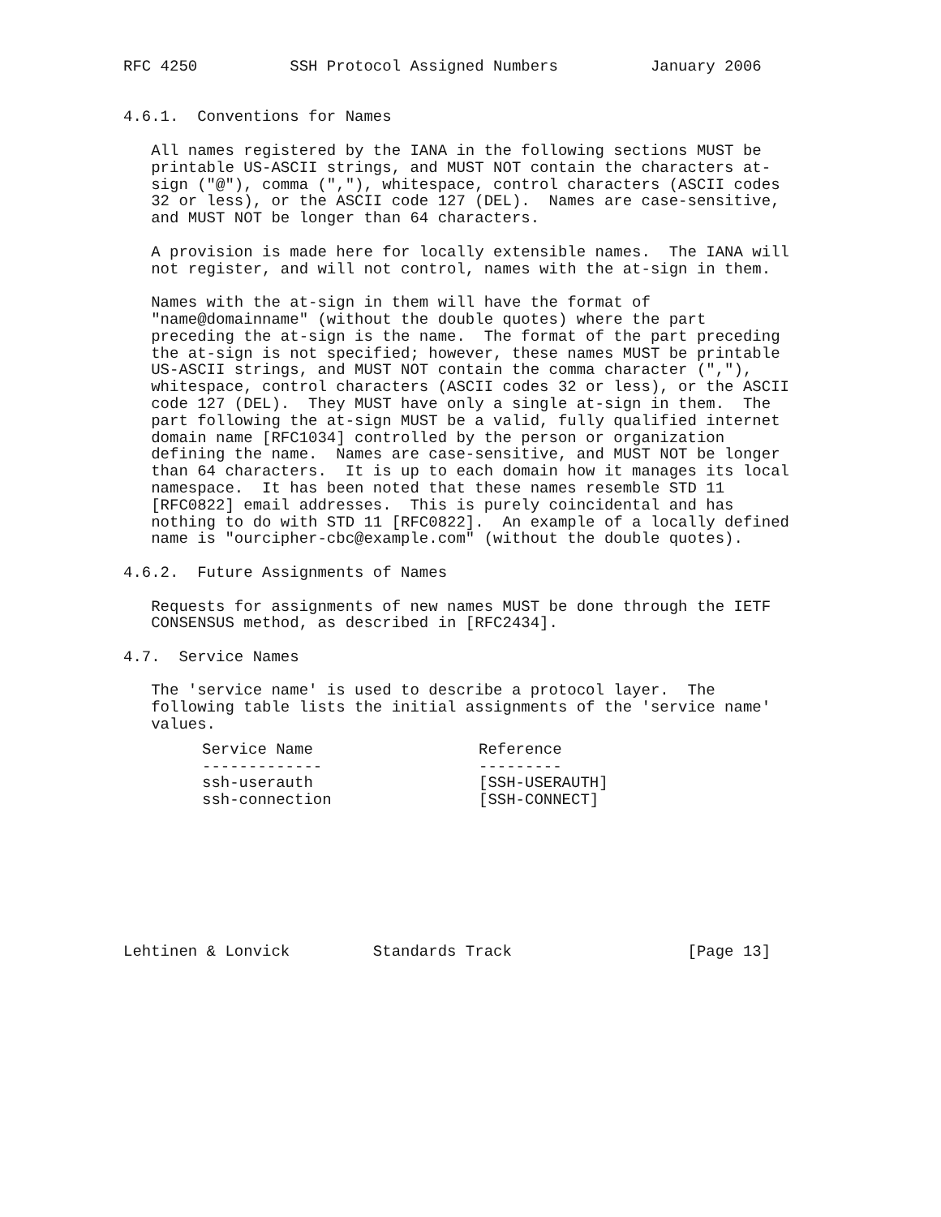RFC 4250          SSH Protocol Assigned Numbers          January 2006


4.6.1.  Conventions for Names

   All names registered by the IANA in the following sections MUST be
   printable US-ASCII strings, and MUST NOT contain the characters at-
   sign ("@"), comma (","), whitespace, control characters (ASCII codes
   32 or less), or the ASCII code 127 (DEL).  Names are case-sensitive,
   and MUST NOT be longer than 64 characters.

   A provision is made here for locally extensible names.  The IANA will
   not register, and will not control, names with the at-sign in them.

   Names with the at-sign in them will have the format of
   "name@domainname" (without the double quotes) where the part
   preceding the at-sign is the name.  The format of the part preceding
   the at-sign is not specified; however, these names MUST be printable
   US-ASCII strings, and MUST NOT contain the comma character (","),
   whitespace, control characters (ASCII codes 32 or less), or the ASCII
   code 127 (DEL).  They MUST have only a single at-sign in them.  The
   part following the at-sign MUST be a valid, fully qualified internet
   domain name [RFC1034] controlled by the person or organization
   defining the name.  Names are case-sensitive, and MUST NOT be longer
   than 64 characters.  It is up to each domain how it manages its local
   namespace.  It has been noted that these names resemble STD 11
   [RFC0822] email addresses.  This is purely coincidental and has
   nothing to do with STD 11 [RFC0822].  An example of a locally defined
   name is "ourcipher-cbc@example.com" (without the double quotes).

4.6.2.  Future Assignments of Names

   Requests for assignments of new names MUST be done through the IETF
   CONSENSUS method, as described in [RFC2434].

4.7.  Service Names

   The 'service name' is used to describe a protocol layer.  The
   following table lists the initial assignments of the 'service name'
   values.
| Service Name | Reference |
| --- | --- |
| ------------- | --------- |
| ssh-userauth | [SSH-USERAUTH] |
| ssh-connection | [SSH-CONNECT] |
Lehtinen & Lonvick         Standards Track                   [Page 13]